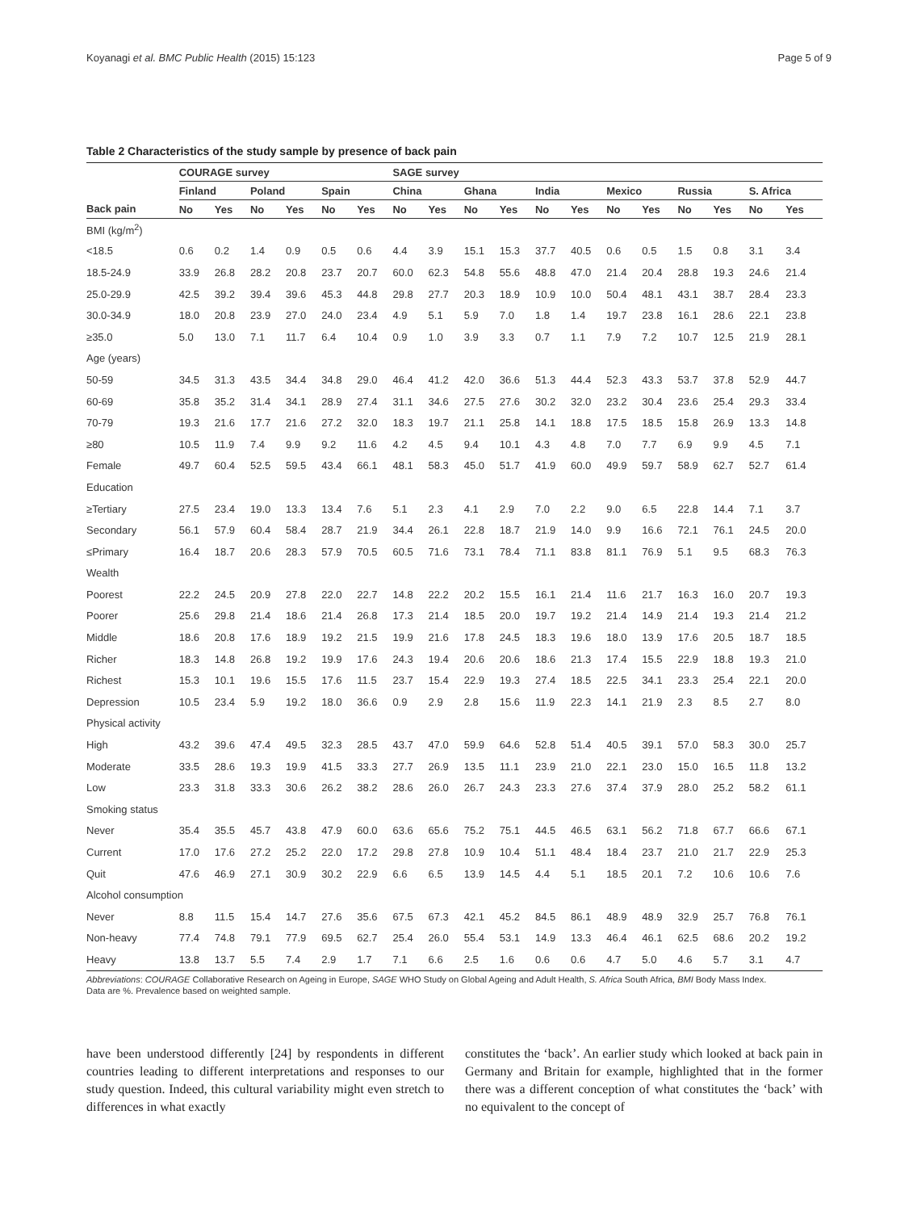Koyanagi et al. BMC Public Health (2015) 15:123 Page 5 of 9
Table 2 Characteristics of the study sample by presence of back pain
| | COURAGE survey | | | | | | SAGE survey | | | | | | | | | | | |
| --- | --- | --- | --- | --- | --- | --- | --- | --- | --- | --- | --- | --- | --- | --- | --- | --- | --- | --- |
| | Finland | | Poland | | Spain | | China | | Ghana | | India | | Mexico | | Russia | | S. Africa | |
| Back pain | No | Yes | No | Yes | No | Yes | No | Yes | No | Yes | No | Yes | No | Yes | No | Yes | No | Yes |
| BMI (kg/m<sup>2</sup>) | | | | | | | | | | | | | | | | | | |
| <18.5 | 0.6 | 0.2 | 1.4 | 0.9 | 0.5 | 0.6 | 4.4 | 3.9 | 15.1 | 15.3 | 37.7 | 40.5 | 0.6 | 0.5 | 1.5 | 0.8 | 3.1 | 3.4 |
| 18.5-24.9 | 33.9 | 26.8 | 28.2 | 20.8 | 23.7 | 20.7 | 60.0 | 62.3 | 54.8 | 55.6 | 48.8 | 47.0 | 21.4 | 20.4 | 28.8 | 19.3 | 24.6 | 21.4 |
| 25.0-29.9 | 42.5 | 39.2 | 39.4 | 39.6 | 45.3 | 44.8 | 29.8 | 27.7 | 20.3 | 18.9 | 10.9 | 10.0 | 50.4 | 48.1 | 43.1 | 38.7 | 28.4 | 23.3 |
| 30.0-34.9 | 18.0 | 20.8 | 23.9 | 27.0 | 24.0 | 23.4 | 4.9 | 5.1 | 5.9 | 7.0 | 1.8 | 1.4 | 19.7 | 23.8 | 16.1 | 28.6 | 22.1 | 23.8 |
| ≥35.0 | 5.0 | 13.0 | 7.1 | 11.7 | 6.4 | 10.4 | 0.9 | 1.0 | 3.9 | 3.3 | 0.7 | 1.1 | 7.9 | 7.2 | 10.7 | 12.5 | 21.9 | 28.1 |
| Age (years) | | | | | | | | | | | | | | | | | | |
| 50-59 | 34.5 | 31.3 | 43.5 | 34.4 | 34.8 | 29.0 | 46.4 | 41.2 | 42.0 | 36.6 | 51.3 | 44.4 | 52.3 | 43.3 | 53.7 | 37.8 | 52.9 | 44.7 |
| 60-69 | 35.8 | 35.2 | 31.4 | 34.1 | 28.9 | 27.4 | 31.1 | 34.6 | 27.5 | 27.6 | 30.2 | 32.0 | 23.2 | 30.4 | 23.6 | 25.4 | 29.3 | 33.4 |
| 70-79 | 19.3 | 21.6 | 17.7 | 21.6 | 27.2 | 32.0 | 18.3 | 19.7 | 21.1 | 25.8 | 14.1 | 18.8 | 17.5 | 18.5 | 15.8 | 26.9 | 13.3 | 14.8 |
| ≥80 | 10.5 | 11.9 | 7.4 | 9.9 | 9.2 | 11.6 | 4.2 | 4.5 | 9.4 | 10.1 | 4.3 | 4.8 | 7.0 | 7.7 | 6.9 | 9.9 | 4.5 | 7.1 |
| Female | 49.7 | 60.4 | 52.5 | 59.5 | 43.4 | 66.1 | 48.1 | 58.3 | 45.0 | 51.7 | 41.9 | 60.0 | 49.9 | 59.7 | 58.9 | 62.7 | 52.7 | 61.4 |
| Education | | | | | | | | | | | | | | | | | | |
| ≥Tertiary | 27.5 | 23.4 | 19.0 | 13.3 | 13.4 | 7.6 | 5.1 | 2.3 | 4.1 | 2.9 | 7.0 | 2.2 | 9.0 | 6.5 | 22.8 | 14.4 | 7.1 | 3.7 |
| Secondary | 56.1 | 57.9 | 60.4 | 58.4 | 28.7 | 21.9 | 34.4 | 26.1 | 22.8 | 18.7 | 21.9 | 14.0 | 9.9 | 16.6 | 72.1 | 76.1 | 24.5 | 20.0 |
| ≤Primary | 16.4 | 18.7 | 20.6 | 28.3 | 57.9 | 70.5 | 60.5 | 71.6 | 73.1 | 78.4 | 71.1 | 83.8 | 81.1 | 76.9 | 5.1 | 9.5 | 68.3 | 76.3 |
| Wealth | | | | | | | | | | | | | | | | | | |
| Poorest | 22.2 | 24.5 | 20.9 | 27.8 | 22.0 | 22.7 | 14.8 | 22.2 | 20.2 | 15.5 | 16.1 | 21.4 | 11.6 | 21.7 | 16.3 | 16.0 | 20.7 | 19.3 |
| Poorer | 25.6 | 29.8 | 21.4 | 18.6 | 21.4 | 26.8 | 17.3 | 21.4 | 18.5 | 20.0 | 19.7 | 19.2 | 21.4 | 14.9 | 21.4 | 19.3 | 21.4 | 21.2 |
| Middle | 18.6 | 20.8 | 17.6 | 18.9 | 19.2 | 21.5 | 19.9 | 21.6 | 17.8 | 24.5 | 18.3 | 19.6 | 18.0 | 13.9 | 17.6 | 20.5 | 18.7 | 18.5 |
| Richer | 18.3 | 14.8 | 26.8 | 19.2 | 19.9 | 17.6 | 24.3 | 19.4 | 20.6 | 20.6 | 18.6 | 21.3 | 17.4 | 15.5 | 22.9 | 18.8 | 19.3 | 21.0 |
| Richest | 15.3 | 10.1 | 19.6 | 15.5 | 17.6 | 11.5 | 23.7 | 15.4 | 22.9 | 19.3 | 27.4 | 18.5 | 22.5 | 34.1 | 23.3 | 25.4 | 22.1 | 20.0 |
| Depression | 10.5 | 23.4 | 5.9 | 19.2 | 18.0 | 36.6 | 0.9 | 2.9 | 2.8 | 15.6 | 11.9 | 22.3 | 14.1 | 21.9 | 2.3 | 8.5 | 2.7 | 8.0 |
| Physical activity | | | | | | | | | | | | | | | | | | |
| High | 43.2 | 39.6 | 47.4 | 49.5 | 32.3 | 28.5 | 43.7 | 47.0 | 59.9 | 64.6 | 52.8 | 51.4 | 40.5 | 39.1 | 57.0 | 58.3 | 30.0 | 25.7 |
| Moderate | 33.5 | 28.6 | 19.3 | 19.9 | 41.5 | 33.3 | 27.7 | 26.9 | 13.5 | 11.1 | 23.9 | 21.0 | 22.1 | 23.0 | 15.0 | 16.5 | 11.8 | 13.2 |
| Low | 23.3 | 31.8 | 33.3 | 30.6 | 26.2 | 38.2 | 28.6 | 26.0 | 26.7 | 24.3 | 23.3 | 27.6 | 37.4 | 37.9 | 28.0 | 25.2 | 58.2 | 61.1 |
| Smoking status | | | | | | | | | | | | | | | | | | |
| Never | 35.4 | 35.5 | 45.7 | 43.8 | 47.9 | 60.0 | 63.6 | 65.6 | 75.2 | 75.1 | 44.5 | 46.5 | 63.1 | 56.2 | 71.8 | 67.7 | 66.6 | 67.1 |
| Current | 17.0 | 17.6 | 27.2 | 25.2 | 22.0 | 17.2 | 29.8 | 27.8 | 10.9 | 10.4 | 51.1 | 48.4 | 18.4 | 23.7 | 21.0 | 21.7 | 22.9 | 25.3 |
| Quit | 47.6 | 46.9 | 27.1 | 30.9 | 30.2 | 22.9 | 6.6 | 6.5 | 13.9 | 14.5 | 4.4 | 5.1 | 18.5 | 20.1 | 7.2 | 10.6 | 10.6 | 7.6 |
| Alcohol consumption | | | | | | | | | | | | | | | | | | |
| Never | 8.8 | 11.5 | 15.4 | 14.7 | 27.6 | 35.6 | 67.5 | 67.3 | 42.1 | 45.2 | 84.5 | 86.1 | 48.9 | 48.9 | 32.9 | 25.7 | 76.8 | 76.1 |
| Non-heavy | 77.4 | 74.8 | 79.1 | 77.9 | 69.5 | 62.7 | 25.4 | 26.0 | 55.4 | 53.1 | 14.9 | 13.3 | 46.4 | 46.1 | 62.5 | 68.6 | 20.2 | 19.2 |
| Heavy | 13.8 | 13.7 | 5.5 | 7.4 | 2.9 | 1.7 | 7.1 | 6.6 | 2.5 | 1.6 | 0.6 | 0.6 | 4.7 | 5.0 | 4.6 | 5.7 | 3.1 | 4.7 |
Abbreviations: COURAGE Collaborative Research on Ageing in Europe, SAGE WHO Study on Global Ageing and Adult Health, S. Africa South Africa, BMI Body Mass Index.
Data are %. Prevalence based on weighted sample.
have been understood differently [24] by respondents in different countries leading to different interpretations and responses to our study question. Indeed, this cultural variability might even stretch to differences in what exactly
constitutes the ‘back’. An earlier study which looked at back pain in Germany and Britain for example, highlighted that in the former there was a different conception of what constitutes the ‘back’ with no equivalent to the concept of